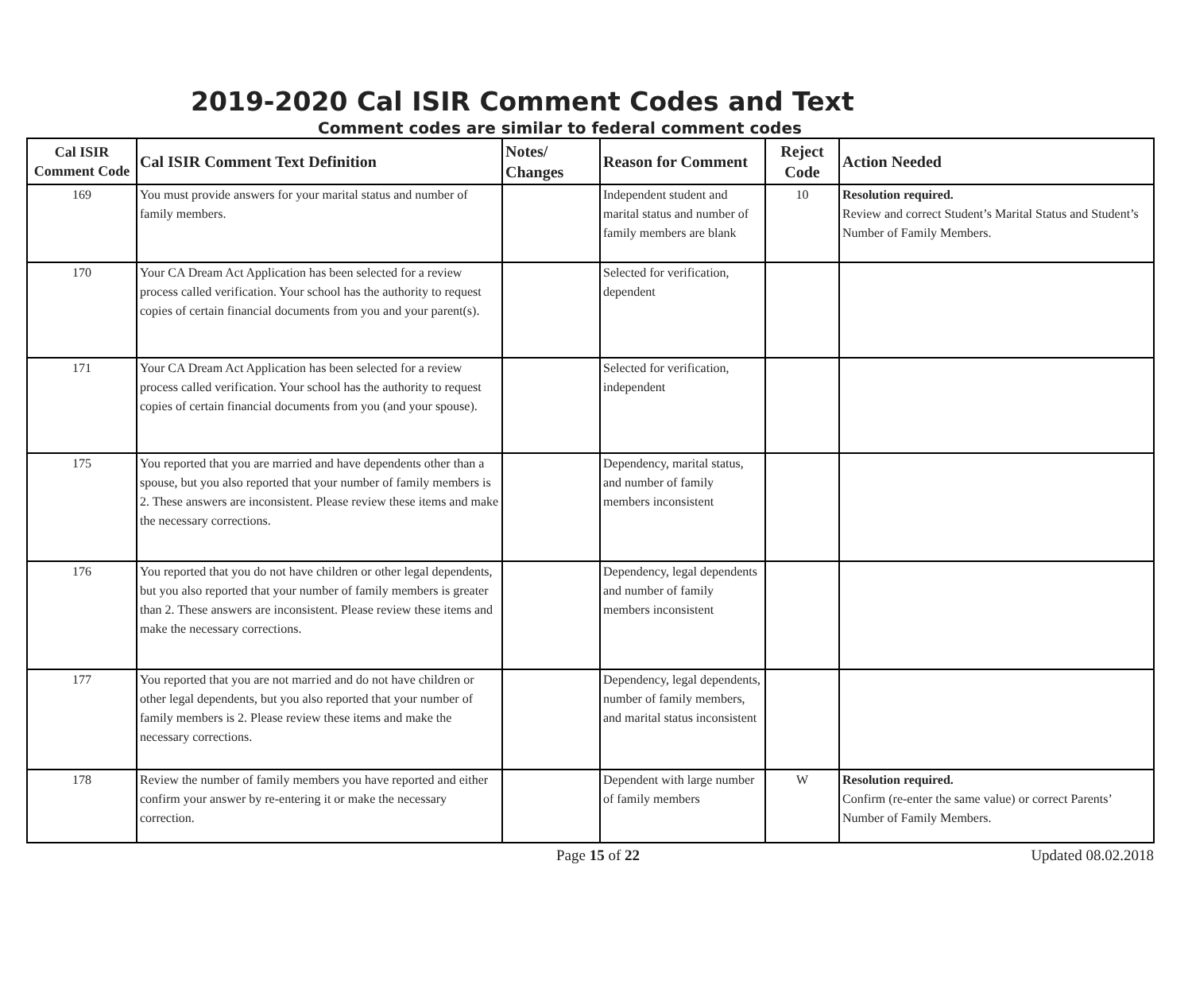2019-2020 Cal ISIR Comment Codes and Text
Comment codes are similar to federal comment codes
| Cal ISIR Comment Code | Cal ISIR Comment Text Definition | Notes/ Changes | Reason for Comment | Reject Code | Action Needed |
| --- | --- | --- | --- | --- | --- |
| 169 | You must provide answers for your marital status and number of family members. | | Independent student and marital status and number of family members are blank | 10 | Resolution required. Review and correct Student’s Marital Status and Student’s Number of Family Members. |
| 170 | Your CA Dream Act Application has been selected for a review process called verification. Your school has the authority to request copies of certain financial documents from you and your parent(s). | | Selected for verification, dependent | | |
| 171 | Your CA Dream Act Application has been selected for a review process called verification. Your school has the authority to request copies of certain financial documents from you (and your spouse). | | Selected for verification, independent | | |
| 175 | You reported that you are married and have dependents other than a spouse, but you also reported that your number of family members is 2. These answers are inconsistent. Please review these items and make the necessary corrections. | | Dependency, marital status, and number of family members inconsistent | | |
| 176 | You reported that you do not have children or other legal dependents, but you also reported that your number of family members is greater than 2. These answers are inconsistent. Please review these items and make the necessary corrections. | | Dependency, legal dependents and number of family members inconsistent | | |
| 177 | You reported that you are not married and do not have children or other legal dependents, but you also reported that your number of family members is 2. Please review these items and make the necessary corrections. | | Dependency, legal dependents, number of family members, and marital status inconsistent | | |
| 178 | Review the number of family members you have reported and either confirm your answer by re-entering it or make the necessary correction. | | Dependent with large number of family members | W | Resolution required. Confirm (re-enter the same value) or correct Parents’ Number of Family Members. |
Page 15 of 22 Updated 08.02.2018